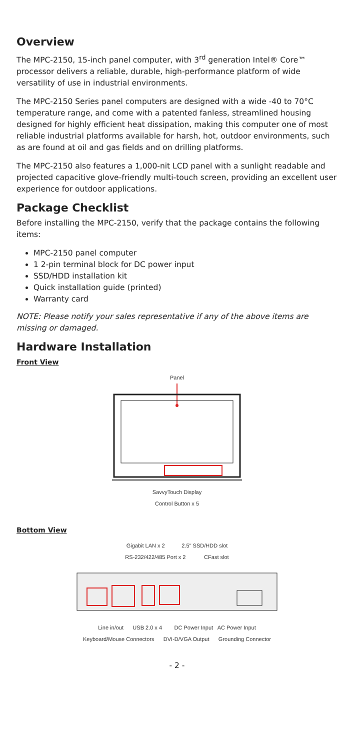Overview
The MPC-2150, 15-inch panel computer, with 3<sup>rd</sup> generation Intel® Core™ processor delivers a reliable, durable, high-performance platform of wide versatility of use in industrial environments.
The MPC-2150 Series panel computers are designed with a wide -40 to 70°C temperature range, and come with a patented fanless, streamlined housing designed for highly efficient heat dissipation, making this computer one of most reliable industrial platforms available for harsh, hot, outdoor environments, such as are found at oil and gas fields and on drilling platforms.
The MPC-2150 also features a 1,000-nit LCD panel with a sunlight readable and projected capacitive glove-friendly multi-touch screen, providing an excellent user experience for outdoor applications.
Package Checklist
Before installing the MPC-2150, verify that the package contains the following items:
MPC-2150 panel computer
1 2-pin terminal block for DC power input
SSD/HDD installation kit
Quick installation guide (printed)
Warranty card
NOTE: Please notify your sales representative if any of the above items are missing or damaged.
Hardware Installation
Front View
Panel
SavvyTouch Display
Control Button x 5
Bottom View
Gigabit LAN x 2 2.5" SSD/HDD slot
RS-232/422/485 Port x 2 CFast slot
Line in/out USB 2.0 x 4 DC Power Input AC Power Input
Keyboard/Mouse Connectors DVI-D/VGA Output Grounding Connector
- 2 -